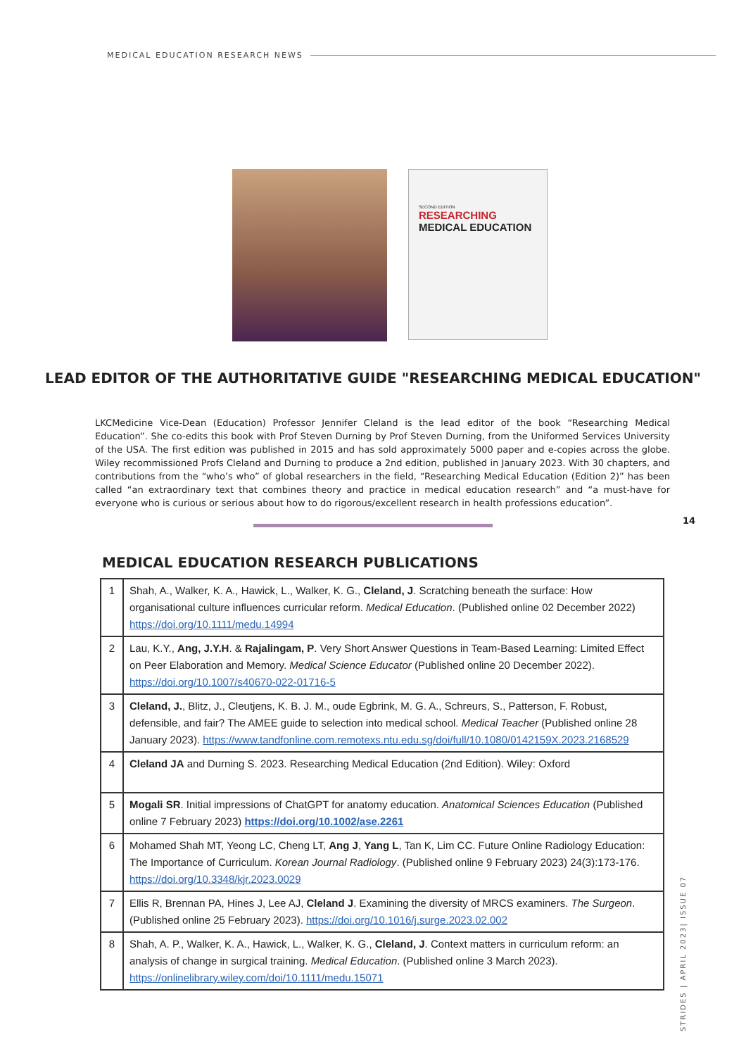MEDICAL EDUCATION RESEARCH NEWS
SECOND EDITION
RESEARCHING
MEDICAL EDUCATION
LEAD EDITOR OF THE AUTHORITATIVE GUIDE "RESEARCHING MEDICAL EDUCATION"
LKCMedicine Vice-Dean (Education) Professor Jennifer Cleland is the lead editor of the book “Researching Medical Education”. She co-edits this book with Prof Steven Durning by Prof Steven Durning, from the Uniformed Services University of the USA. The first edition was published in 2015 and has sold approximately 5000 paper and e-copies across the globe. Wiley recommissioned Profs Cleland and Durning to produce a 2nd edition, published in January 2023. With 30 chapters, and contributions from the “who’s who” of global researchers in the field, “Researching Medical Education (Edition 2)” has been called “an extraordinary text that combines theory and practice in medical education research” and “a must-have for everyone who is curious or serious about how to do rigorous/excellent research in health professions education”.
14
MEDICAL EDUCATION RESEARCH PUBLICATIONS
| 1 | Shah, A., Walker, K. A., Hawick, L., Walker, K. G., Cleland, J . Scratching beneath the surface: How organisational culture influences curricular reform. Medical Education . (Published online 02 December 2022) https://doi.org/10.1111/medu.14994 |
| 2 | Lau, K.Y., Ang, J.Y.H . & Rajalingam, P . Very Short Answer Questions in Team-Based Learning: Limited Effect on Peer Elaboration and Memory. Medical Science Educator (Published online 20 December 2022). https://doi.org/10.1007/s40670-022-01716-5 |
| 3 | Cleland, J. , Blitz, J., Cleutjens, K. B. J. M., oude Egbrink, M. G. A., Schreurs, S., Patterson, F. Robust, defensible, and fair? The AMEE guide to selection into medical school. Medical Teacher (Published online 28 January 2023). https://www.tandfonline.com.remotexs.ntu.edu.sg/doi/full/10.1080/0142159X.2023.2168529 |
| 4 | Cleland JA and Durning S. 2023. Researching Medical Education (2nd Edition). Wiley: Oxford |
| 5 | Mogali SR . Initial impressions of ChatGPT for anatomy education. Anatomical Sciences Education (Published online 7 February 2023) https://doi.org/10.1002/ase.2261 |
| 6 | Mohamed Shah MT, Yeong LC, Cheng LT, Ang J , Yang L , Tan K, Lim CC. Future Online Radiology Education: The Importance of Curriculum. Korean Journal Radiology . (Published online 9 February 2023) 24(3):173-176. https://doi.org/10.3348/kjr.2023.0029 |
| 7 | Ellis R, Brennan PA, Hines J, Lee AJ, Cleland J . Examining the diversity of MRCS examiners. The Surgeon . (Published online 25 February 2023). https://doi.org/10.1016/j.surge.2023.02.002 |
| 8 | Shah, A. P., Walker, K. A., Hawick, L., Walker, K. G., Cleland, J . Context matters in curriculum reform: an analysis of change in surgical training. Medical Education . (Published online 3 March 2023). https://onlinelibrary.wiley.com/doi/10.1111/medu.15071 |
STRIDES | APRIL 2023| ISSUE 07